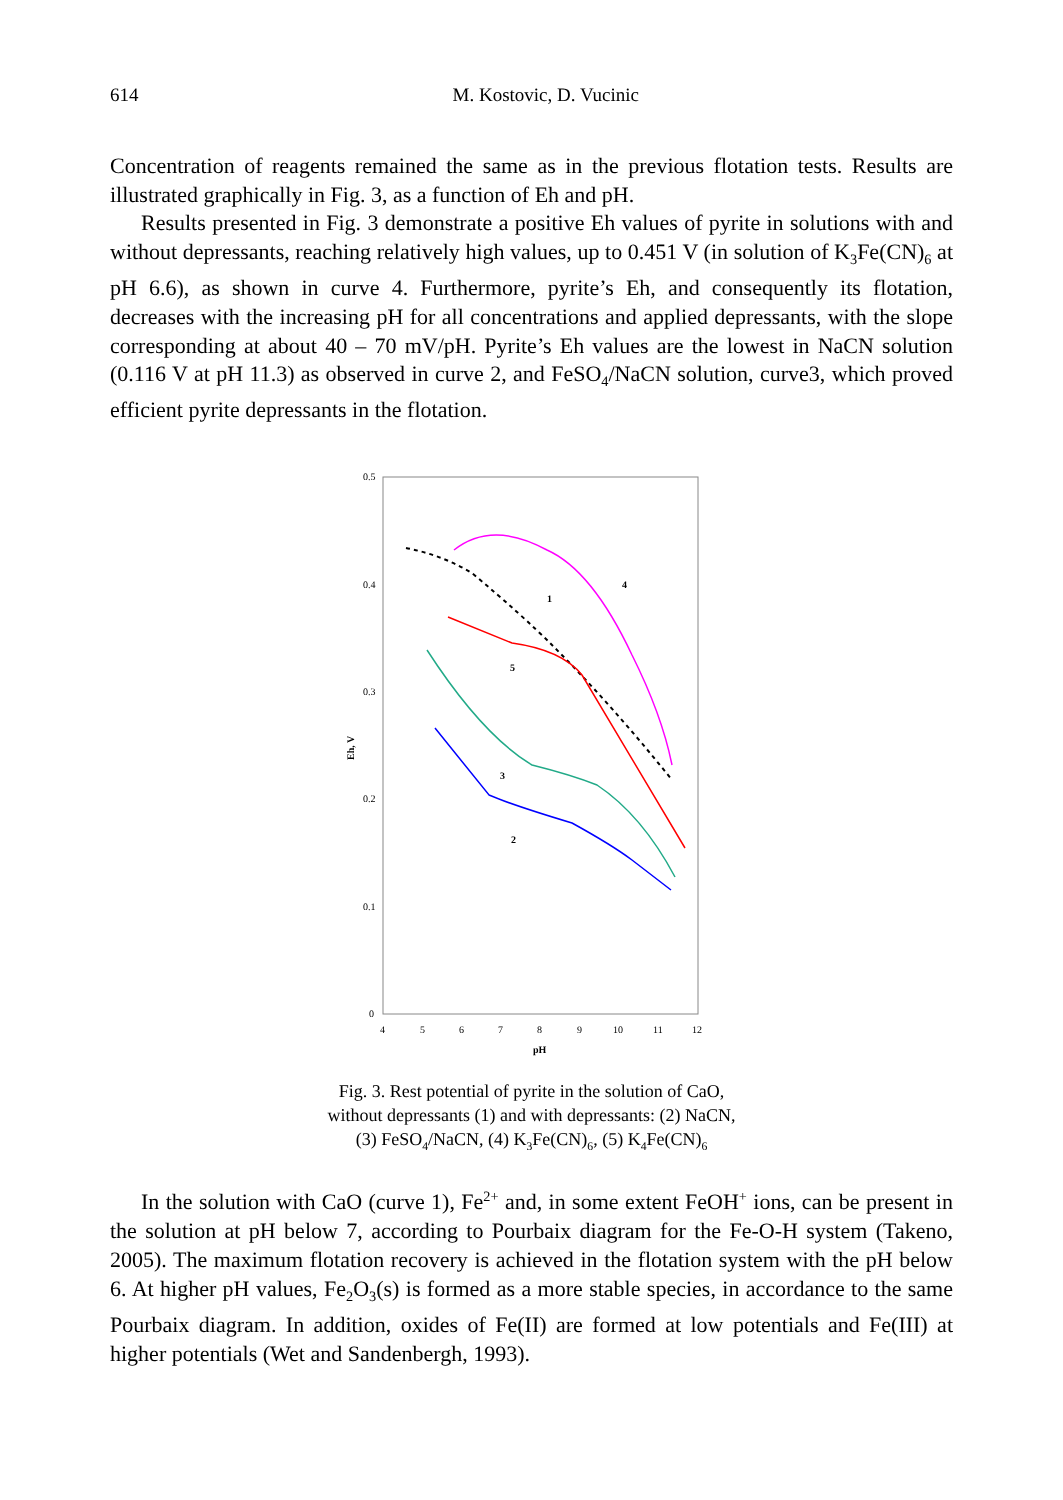614
M. Kostovic, D. Vucinic
Concentration of reagents remained the same as in the previous flotation tests. Results are illustrated graphically in Fig. 3, as a function of Eh and pH.
Results presented in Fig. 3 demonstrate a positive Eh values of pyrite in solutions with and without depressants, reaching relatively high values, up to 0.451 V (in solution of K<sub>3</sub>Fe(CN)<sub>6</sub> at pH 6.6), as shown in curve 4. Furthermore, pyrite’s Eh, and consequently its flotation, decreases with the increasing pH for all concentrations and applied depressants, with the slope corresponding at about 40 – 70 mV/pH. Pyrite’s Eh values are the lowest in NaCN solution (0.116 V at pH 11.3) as observed in curve 2, and FeSO<sub>4</sub>/NaCN solution, curve3, which proved efficient pyrite depressants in the flotation.
0.5
0.4
0.3
0.2
0.1
0
4
5
6
7
8
9
10
11
12
pH
Eh, V
1
2
3
4
5
Fig. 3. Rest potential of pyrite in the solution of CaO,
without depressants (1) and with depressants: (2) NaCN,
(3) FeSO<sub>4</sub>/NaCN, (4) K<sub>3</sub>Fe(CN)<sub>6</sub>, (5) K<sub>4</sub>Fe(CN)<sub>6</sub>
In the solution with CaO (curve 1), Fe<sup>2+</sup> and, in some extent FeOH<sup>+</sup> ions, can be present in the solution at pH below 7, according to Pourbaix diagram for the Fe-O-H system (Takeno, 2005). The maximum flotation recovery is achieved in the flotation system with the pH below 6. At higher pH values, Fe<sub>2</sub>O<sub>3</sub>(s) is formed as a more stable species, in accordance to the same Pourbaix diagram. In addition, oxides of Fe(II) are formed at low potentials and Fe(III) at higher potentials (Wet and Sandenbergh, 1993).